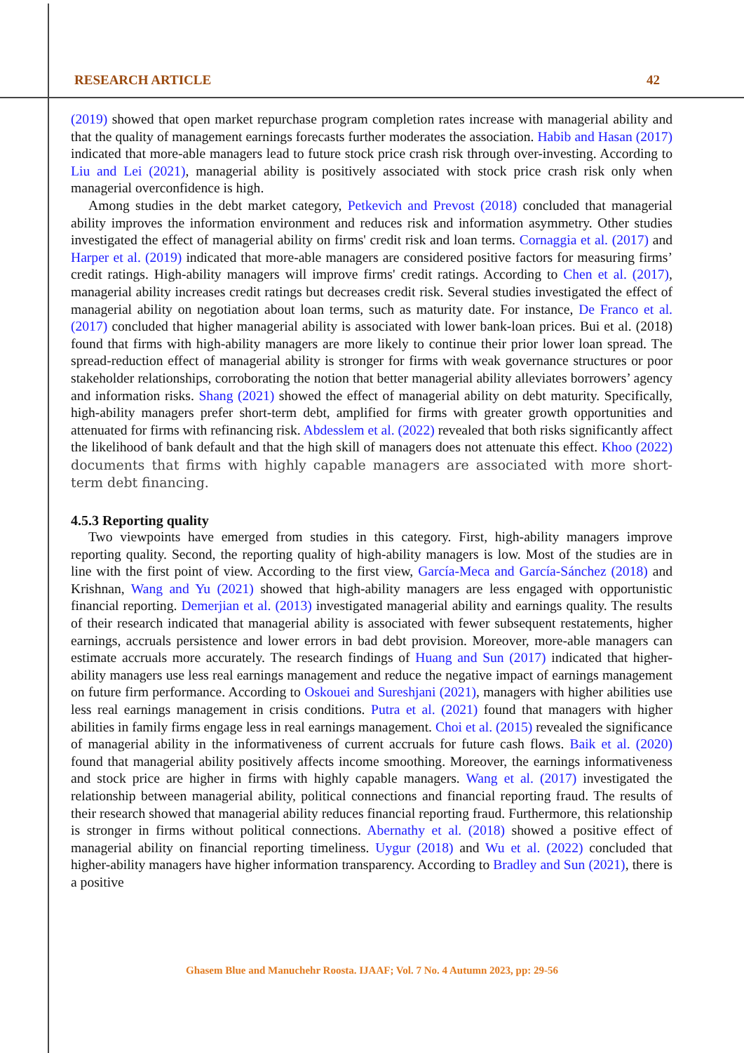RESEARCH ARTICLE 42
(2019) showed that open market repurchase program completion rates increase with managerial ability and that the quality of management earnings forecasts further moderates the association. Habib and Hasan (2017) indicated that more-able managers lead to future stock price crash risk through over-investing. According to Liu and Lei (2021), managerial ability is positively associated with stock price crash risk only when managerial overconfidence is high.
Among studies in the debt market category, Petkevich and Prevost (2018) concluded that managerial ability improves the information environment and reduces risk and information asymmetry. Other studies investigated the effect of managerial ability on firms' credit risk and loan terms. Cornaggia et al. (2017) and Harper et al. (2019) indicated that more-able managers are considered positive factors for measuring firms’ credit ratings. High-ability managers will improve firms' credit ratings. According to Chen et al. (2017), managerial ability increases credit ratings but decreases credit risk. Several studies investigated the effect of managerial ability on negotiation about loan terms, such as maturity date. For instance, De Franco et al. (2017) concluded that higher managerial ability is associated with lower bank-loan prices. Bui et al. (2018) found that firms with high-ability managers are more likely to continue their prior lower loan spread. The spread-reduction effect of managerial ability is stronger for firms with weak governance structures or poor stakeholder relationships, corroborating the notion that better managerial ability alleviates borrowers’ agency and information risks. Shang (2021) showed the effect of managerial ability on debt maturity. Specifically, high-ability managers prefer short-term debt, amplified for firms with greater growth opportunities and attenuated for firms with refinancing risk. Abdesslem et al. (2022) revealed that both risks significantly affect the likelihood of bank default and that the high skill of managers does not attenuate this effect. Khoo (2022) documents that firms with highly capable managers are associated with more short-term debt financing.
4.5.3 Reporting quality
Two viewpoints have emerged from studies in this category. First, high-ability managers improve reporting quality. Second, the reporting quality of high-ability managers is low. Most of the studies are in line with the first point of view. According to the first view, García-Meca and García-Sánchez (2018) and Krishnan, Wang and Yu (2021) showed that high-ability managers are less engaged with opportunistic financial reporting. Demerjian et al. (2013) investigated managerial ability and earnings quality. The results of their research indicated that managerial ability is associated with fewer subsequent restatements, higher earnings, accruals persistence and lower errors in bad debt provision. Moreover, more-able managers can estimate accruals more accurately. The research findings of Huang and Sun (2017) indicated that higher-ability managers use less real earnings management and reduce the negative impact of earnings management on future firm performance. According to Oskouei and Sureshjani (2021), managers with higher abilities use less real earnings management in crisis conditions. Putra et al. (2021) found that managers with higher abilities in family firms engage less in real earnings management. Choi et al. (2015) revealed the significance of managerial ability in the informativeness of current accruals for future cash flows. Baik et al. (2020) found that managerial ability positively affects income smoothing. Moreover, the earnings informativeness and stock price are higher in firms with highly capable managers. Wang et al. (2017) investigated the relationship between managerial ability, political connections and financial reporting fraud. The results of their research showed that managerial ability reduces financial reporting fraud. Furthermore, this relationship is stronger in firms without political connections. Abernathy et al. (2018) showed a positive effect of managerial ability on financial reporting timeliness. Uygur (2018) and Wu et al. (2022) concluded that higher-ability managers have higher information transparency. According to Bradley and Sun (2021), there is a positive
Ghasem Blue and Manuchehr Roosta. IJAAF; Vol. 7 No. 4 Autumn 2023, pp: 29-56